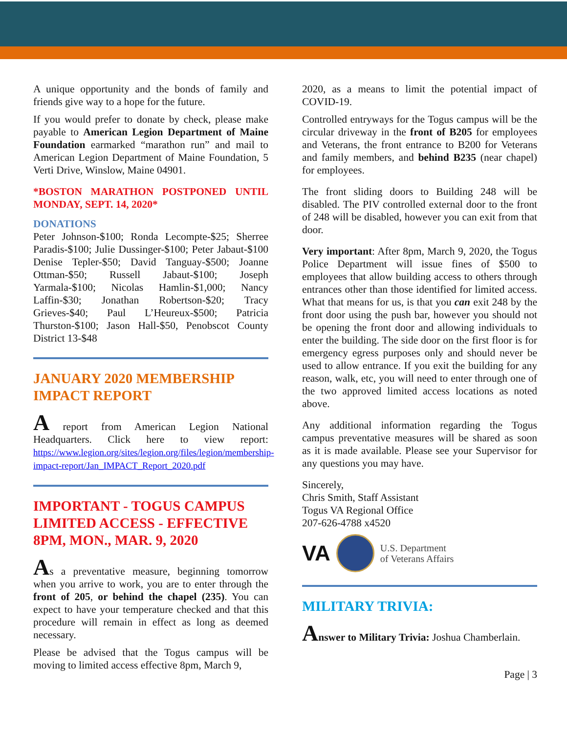A unique opportunity and the bonds of family and friends give way to a hope for the future.
If you would prefer to donate by check, please make payable to American Legion Department of Maine Foundation earmarked “marathon run” and mail to American Legion Department of Maine Foundation, 5 Verti Drive, Winslow, Maine 04901.
*BOSTON MARATHON POSTPONED UNTIL MONDAY, SEPT. 14, 2020*
DONATIONS
Peter Johnson-$100; Ronda Lecompte-$25; Sherree Paradis-$100; Julie Dussinger-$100; Peter Jabaut-$100 Denise Tepler-$50; David Tanguay-$500; Joanne Ottman-$50; Russell Jabaut-$100; Joseph Yarmala-$100; Nicolas Hamlin-$1,000; Nancy Laffin-$30; Jonathan Robertson-$20; Tracy Grieves-$40; Paul L’Heureux-$500; Patricia Thurston-$100; Jason Hall-$50, Penobscot County District 13-$48
JANUARY 2020 MEMBERSHIP IMPACT REPORT
A report from American Legion National Headquarters. Click here to view report: https://www.legion.org/sites/legion.org/files/legion/membership-impact-report/Jan_IMPACT_Report_2020.pdf
IMPORTANT - TOGUS CAMPUS LIMITED ACCESS - EFFECTIVE 8PM, MON., MAR. 9, 2020
As a preventative measure, beginning tomorrow when you arrive to work, you are to enter through the front of 205, or behind the chapel (235). You can expect to have your temperature checked and that this procedure will remain in effect as long as deemed necessary.
Please be advised that the Togus campus will be moving to limited access effective 8pm, March 9,
2020, as a means to limit the potential impact of COVID-19.
Controlled entryways for the Togus campus will be the circular driveway in the front of B205 for employees and Veterans, the front entrance to B200 for Veterans and family members, and behind B235 (near chapel) for employees.
The front sliding doors to Building 248 will be disabled. The PIV controlled external door to the front of 248 will be disabled, however you can exit from that door.
Very important: After 8pm, March 9, 2020, the Togus Police Department will issue fines of $500 to employees that allow building access to others through entrances other than those identified for limited access. What that means for us, is that you can exit 248 by the front door using the push bar, however you should not be opening the front door and allowing individuals to enter the building. The side door on the first floor is for emergency egress purposes only and should never be used to allow entrance. If you exit the building for any reason, walk, etc, you will need to enter through one of the two approved limited access locations as noted above.
Any additional information regarding the Togus campus preventative measures will be shared as soon as it is made available. Please see your Supervisor for any questions you may have.
Sincerely,
Chris Smith, Staff Assistant
Togus VA Regional Office
207-626-4788 x4520
VA
U.S. Department
of Veterans Affairs
MILITARY TRIVIA:
Answer to Military Trivia: Joshua Chamberlain.
Page | 3